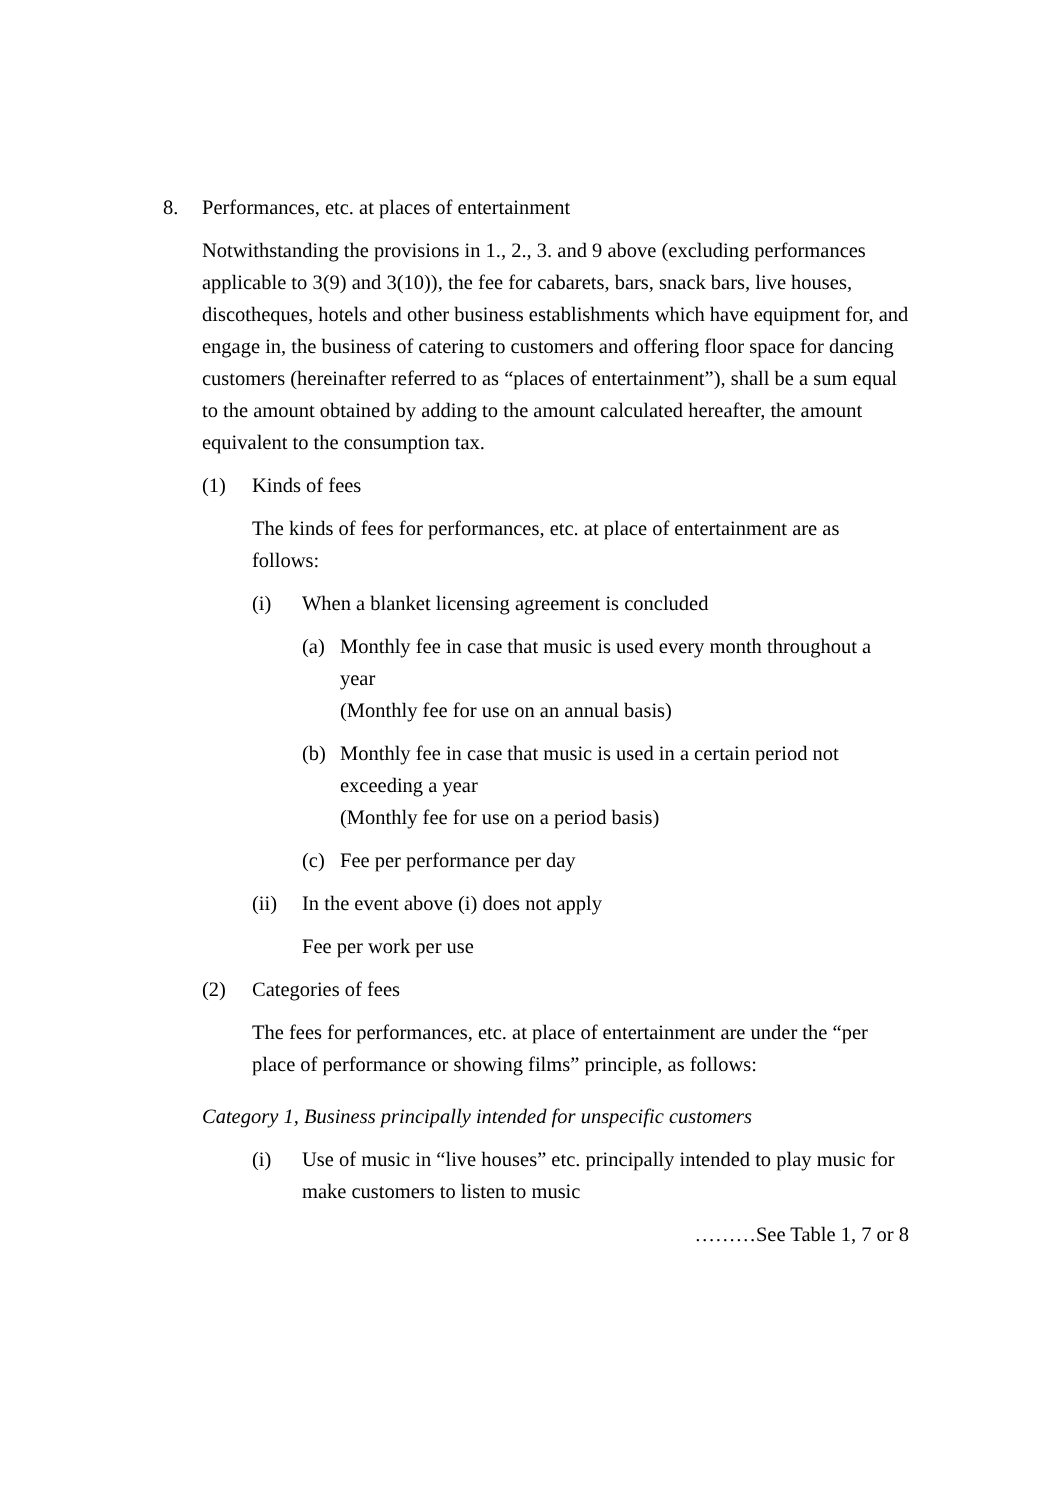8. Performances, etc. at places of entertainment
Notwithstanding the provisions in 1., 2., 3. and 9 above (excluding performances applicable to 3(9) and 3(10)), the fee for cabarets, bars, snack bars, live houses, discotheques, hotels and other business establishments which have equipment for, and engage in, the business of catering to customers and offering floor space for dancing customers (hereinafter referred to as “places of entertainment”), shall be a sum equal to the amount obtained by adding to the amount calculated hereafter, the amount equivalent to the consumption tax.
(1) Kinds of fees
The kinds of fees for performances, etc. at place of entertainment are as follows:
(i) When a blanket licensing agreement is concluded
(a) Monthly fee in case that music is used every month throughout a year
(Monthly fee for use on an annual basis)
(b) Monthly fee in case that music is used in a certain period not exceeding a year
(Monthly fee for use on a period basis)
(c) Fee per performance per day
(ii) In the event above (i) does not apply
Fee per work per use
(2) Categories of fees
The fees for performances, etc. at place of entertainment are under the “per place of performance or showing films” principle, as follows:
Category 1, Business principally intended for unspecific customers
(i) Use of music in “live houses” etc. principally intended to play music for make customers to listen to music
………See Table 1, 7 or 8